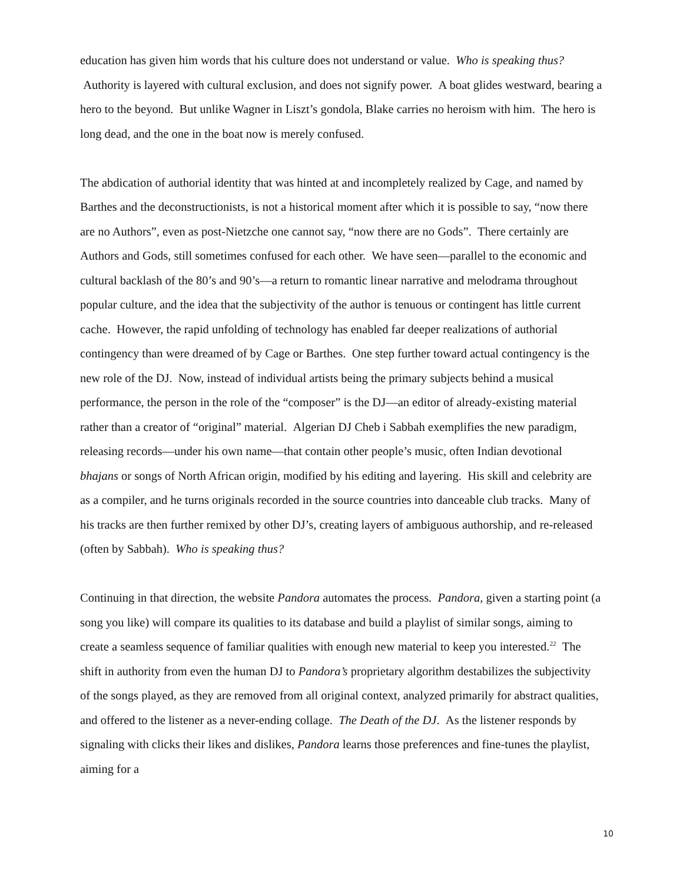education has given him words that his culture does not understand or value. Who is speaking thus? Authority is layered with cultural exclusion, and does not signify power. A boat glides westward, bearing a hero to the beyond. But unlike Wagner in Liszt’s gondola, Blake carries no heroism with him. The hero is long dead, and the one in the boat now is merely confused.
The abdication of authorial identity that was hinted at and incompletely realized by Cage, and named by Barthes and the deconstructionists, is not a historical moment after which it is possible to say, “now there are no Authors”, even as post-Nietzche one cannot say, “now there are no Gods”. There certainly are Authors and Gods, still sometimes confused for each other. We have seen—parallel to the economic and cultural backlash of the 80’s and 90’s—a return to romantic linear narrative and melodrama throughout popular culture, and the idea that the subjectivity of the author is tenuous or contingent has little current cache. However, the rapid unfolding of technology has enabled far deeper realizations of authorial contingency than were dreamed of by Cage or Barthes. One step further toward actual contingency is the new role of the DJ. Now, instead of individual artists being the primary subjects behind a musical performance, the person in the role of the “composer” is the DJ—an editor of already-existing material rather than a creator of “original” material. Algerian DJ Cheb i Sabbah exemplifies the new paradigm, releasing records—under his own name—that contain other people’s music, often Indian devotional bhajans or songs of North African origin, modified by his editing and layering. His skill and celebrity are as a compiler, and he turns originals recorded in the source countries into danceable club tracks. Many of his tracks are then further remixed by other DJ’s, creating layers of ambiguous authorship, and re-released (often by Sabbah). Who is speaking thus?
Continuing in that direction, the website Pandora automates the process. Pandora, given a starting point (a song you like) will compare its qualities to its database and build a playlist of similar songs, aiming to create a seamless sequence of familiar qualities with enough new material to keep you interested.<sup>22</sup> The shift in authority from even the human DJ to Pandora’s proprietary algorithm destabilizes the subjectivity of the songs played, as they are removed from all original context, analyzed primarily for abstract qualities, and offered to the listener as a never-ending collage. The Death of the DJ. As the listener responds by signaling with clicks their likes and dislikes, Pandora learns those preferences and fine-tunes the playlist, aiming for a
10